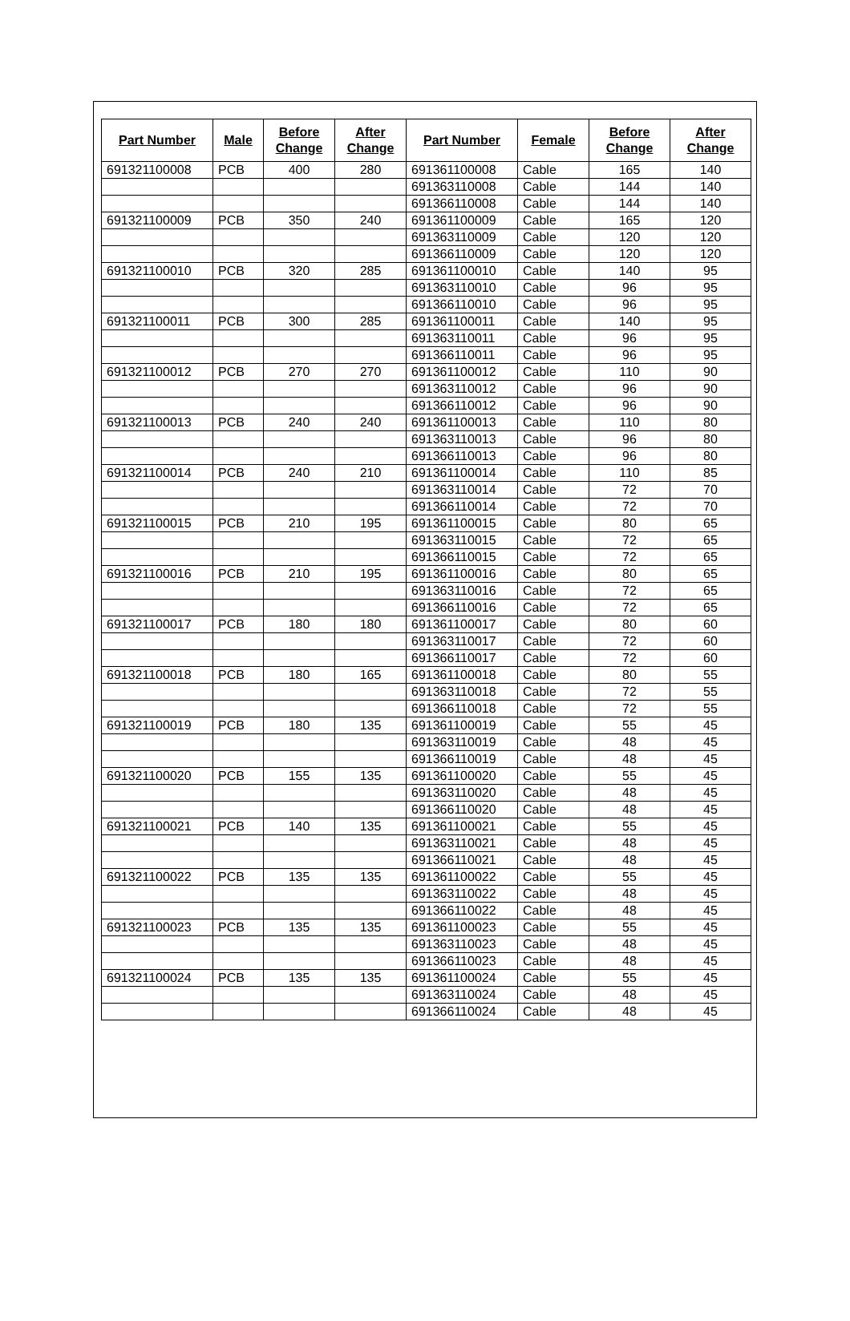| Part Number | Male | Before Change | After Change | Part Number | Female | Before Change | After Change |
| --- | --- | --- | --- | --- | --- | --- | --- |
| 691321100008 | PCB | 400 | 280 | 691361100008 | Cable | 165 | 140 |
| | | | | 691363110008 | Cable | 144 | 140 |
| | | | | 691366110008 | Cable | 144 | 140 |
| 691321100009 | PCB | 350 | 240 | 691361100009 | Cable | 165 | 120 |
| | | | | 691363110009 | Cable | 120 | 120 |
| | | | | 691366110009 | Cable | 120 | 120 |
| 691321100010 | PCB | 320 | 285 | 691361100010 | Cable | 140 | 95 |
| | | | | 691363110010 | Cable | 96 | 95 |
| | | | | 691366110010 | Cable | 96 | 95 |
| 691321100011 | PCB | 300 | 285 | 691361100011 | Cable | 140 | 95 |
| | | | | 691363110011 | Cable | 96 | 95 |
| | | | | 691366110011 | Cable | 96 | 95 |
| 691321100012 | PCB | 270 | 270 | 691361100012 | Cable | 110 | 90 |
| | | | | 691363110012 | Cable | 96 | 90 |
| | | | | 691366110012 | Cable | 96 | 90 |
| 691321100013 | PCB | 240 | 240 | 691361100013 | Cable | 110 | 80 |
| | | | | 691363110013 | Cable | 96 | 80 |
| | | | | 691366110013 | Cable | 96 | 80 |
| 691321100014 | PCB | 240 | 210 | 691361100014 | Cable | 110 | 85 |
| | | | | 691363110014 | Cable | 72 | 70 |
| | | | | 691366110014 | Cable | 72 | 70 |
| 691321100015 | PCB | 210 | 195 | 691361100015 | Cable | 80 | 65 |
| | | | | 691363110015 | Cable | 72 | 65 |
| | | | | 691366110015 | Cable | 72 | 65 |
| 691321100016 | PCB | 210 | 195 | 691361100016 | Cable | 80 | 65 |
| | | | | 691363110016 | Cable | 72 | 65 |
| | | | | 691366110016 | Cable | 72 | 65 |
| 691321100017 | PCB | 180 | 180 | 691361100017 | Cable | 80 | 60 |
| | | | | 691363110017 | Cable | 72 | 60 |
| | | | | 691366110017 | Cable | 72 | 60 |
| 691321100018 | PCB | 180 | 165 | 691361100018 | Cable | 80 | 55 |
| | | | | 691363110018 | Cable | 72 | 55 |
| | | | | 691366110018 | Cable | 72 | 55 |
| 691321100019 | PCB | 180 | 135 | 691361100019 | Cable | 55 | 45 |
| | | | | 691363110019 | Cable | 48 | 45 |
| | | | | 691366110019 | Cable | 48 | 45 |
| 691321100020 | PCB | 155 | 135 | 691361100020 | Cable | 55 | 45 |
| | | | | 691363110020 | Cable | 48 | 45 |
| | | | | 691366110020 | Cable | 48 | 45 |
| 691321100021 | PCB | 140 | 135 | 691361100021 | Cable | 55 | 45 |
| | | | | 691363110021 | Cable | 48 | 45 |
| | | | | 691366110021 | Cable | 48 | 45 |
| 691321100022 | PCB | 135 | 135 | 691361100022 | Cable | 55 | 45 |
| | | | | 691363110022 | Cable | 48 | 45 |
| | | | | 691366110022 | Cable | 48 | 45 |
| 691321100023 | PCB | 135 | 135 | 691361100023 | Cable | 55 | 45 |
| | | | | 691363110023 | Cable | 48 | 45 |
| | | | | 691366110023 | Cable | 48 | 45 |
| 691321100024 | PCB | 135 | 135 | 691361100024 | Cable | 55 | 45 |
| | | | | 691363110024 | Cable | 48 | 45 |
| | | | | 691366110024 | Cable | 48 | 45 |